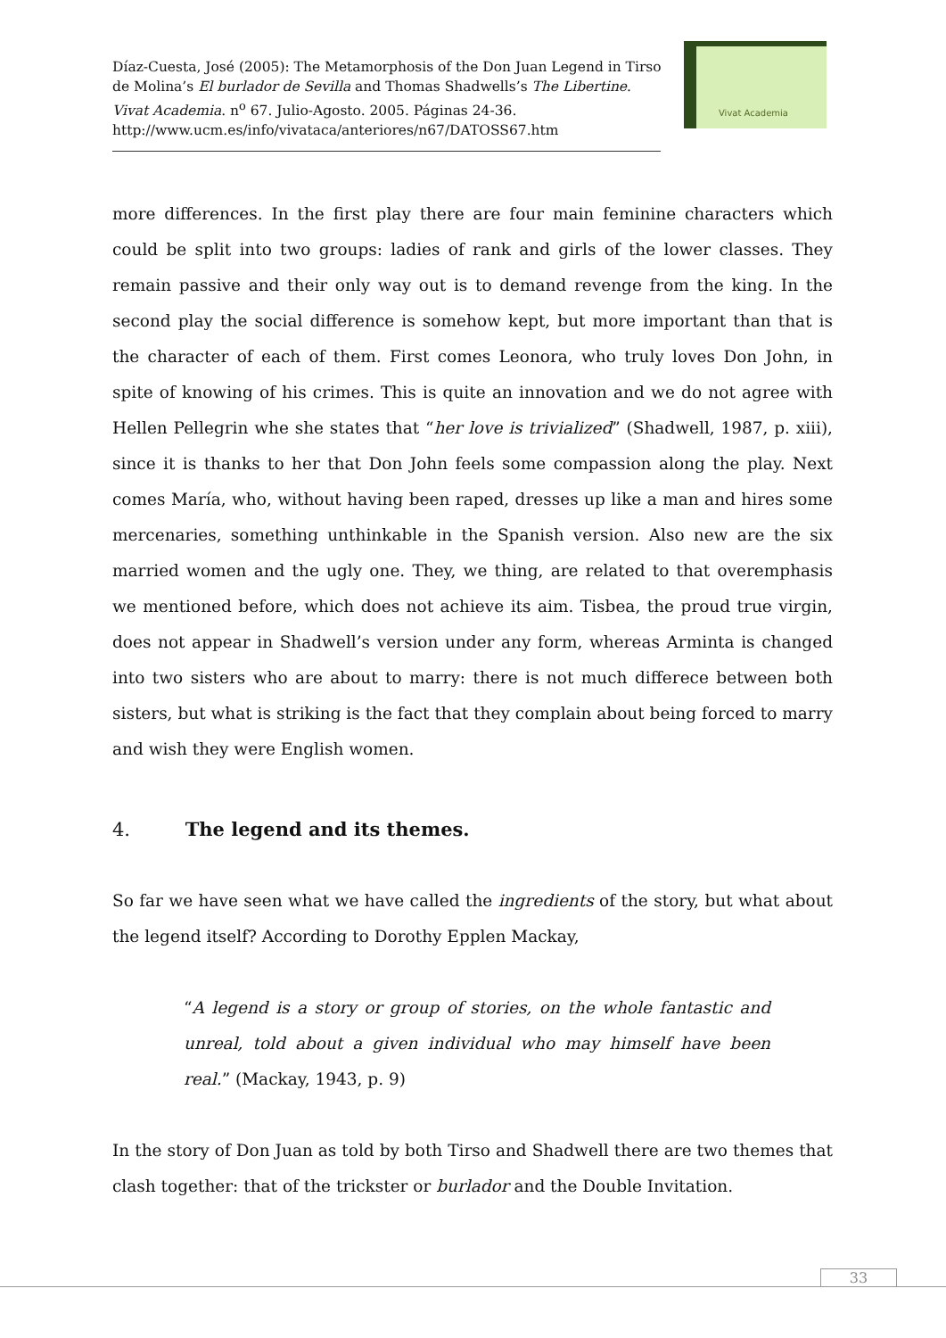Díaz-Cuesta, José (2005): The Metamorphosis of the Don Juan Legend in Tirso de Molina’s El burlador de Sevilla and Thomas Shadwells’s The Libertine. Vivat Academia. n<sup>o</sup> 67. Julio-Agosto. 2005. Páginas 24-36.
http://www.ucm.es/info/vivataca/anteriores/n67/DATOSS67.htm
Vivat Academia
more differences. In the first play there are four main feminine characters which could be split into two groups: ladies of rank and girls of the lower classes. They remain passive and their only way out is to demand revenge from the king. In the second play the social difference is somehow kept, but more important than that is the character of each of them. First comes Leonora, who truly loves Don John, in spite of knowing of his crimes. This is quite an innovation and we do not agree with Hellen Pellegrin whe she states that “her love is trivialized” (Shadwell, 1987, p. xiii), since it is thanks to her that Don John feels some compassion along the play. Next comes María, who, without having been raped, dresses up like a man and hires some mercenaries, something unthinkable in the Spanish version. Also new are the six married women and the ugly one. They, we thing, are related to that overemphasis we mentioned before, which does not achieve its aim. Tisbea, the proud true virgin, does not appear in Shadwell’s version under any form, whereas Arminta is changed into two sisters who are about to marry: there is not much differece between both sisters, but what is striking is the fact that they complain about being forced to marry and wish they were English women.
4. The legend and its themes.
So far we have seen what we have called the ingredients of the story, but what about the legend itself? According to Dorothy Epplen Mackay,
“A legend is a story or group of stories, on the whole fantastic and unreal, told about a given individual who may himself have been real.” (Mackay, 1943, p. 9)
In the story of Don Juan as told by both Tirso and Shadwell there are two themes that clash together: that of the trickster or burlador and the Double Invitation.
33